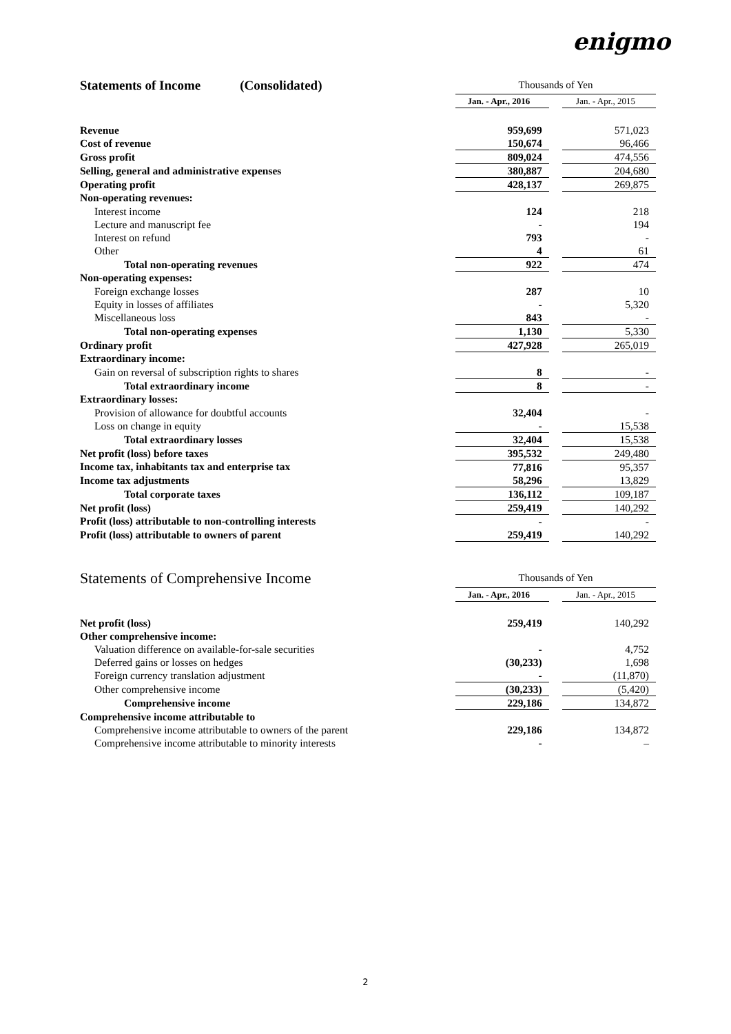enigmo
| Statements of Income (Consolidated) | Thousands of Yen | | |
| | Jan. - Apr., 2016 | | Jan. - Apr., 2015 |
| Revenue | 959,699 | | 571,023 |
| Cost of revenue | 150,674 | | 96,466 |
| Gross profit | 809,024 | | 474,556 |
| Selling, general and administrative expenses | 380,887 | | 204,680 |
| Operating profit | 428,137 | | 269,875 |
| Non-operating revenues: | | | |
| Interest income | 124 | | 218 |
| Lecture and manuscript fee | - | | 194 |
| Interest on refund | 793 | | - |
| Other | 4 | | 61 |
| Total non-operating revenues | 922 | | 474 |
| Non-operating expenses: | | | |
| Foreign exchange losses | 287 | | 10 |
| Equity in losses of affiliates | - | | 5,320 |
| Miscellaneous loss | 843 | | - |
| Total non-operating expenses | 1,130 | | 5,330 |
| Ordinary profit | 427,928 | | 265,019 |
| Extraordinary income: | | | |
| Gain on reversal of subscription rights to shares | 8 | | - |
| Total extraordinary income | 8 | | - |
| Extraordinary losses: | | | |
| Provision of allowance for doubtful accounts | 32,404 | | - |
| Loss on change in equity | - | | 15,538 |
| Total extraordinary losses | 32,404 | | 15,538 |
| Net profit (loss) before taxes | 395,532 | | 249,480 |
| Income tax, inhabitants tax and enterprise tax | 77,816 | | 95,357 |
| Income tax adjustments | 58,296 | | 13,829 |
| Total corporate taxes | 136,112 | | 109,187 |
| Net profit (loss) | 259,419 | | 140,292 |
| Profit (loss) attributable to non-controlling interests | - | | - |
| Profit (loss) attributable to owners of parent | 259,419 | | 140,292 |
| Statements of Comprehensive Income | Thousands of Yen | | |
| | Jan. - Apr., 2016 | | Jan. - Apr., 2015 |
| Net profit (loss) | 259,419 | | 140,292 |
| Other comprehensive income: | | | |
| Valuation difference on available-for-sale securities | - | | 4,752 |
| Deferred gains or losses on hedges | (30,233) | | 1,698 |
| Foreign currency translation adjustment | - | | (11,870) |
| Other comprehensive income | (30,233) | | (5,420) |
| Comprehensive income | 229,186 | | 134,872 |
| Comprehensive income attributable to | | | |
| Comprehensive income attributable to owners of the parent | 229,186 | | 134,872 |
| Comprehensive income attributable to minority interests | - | | – |
2